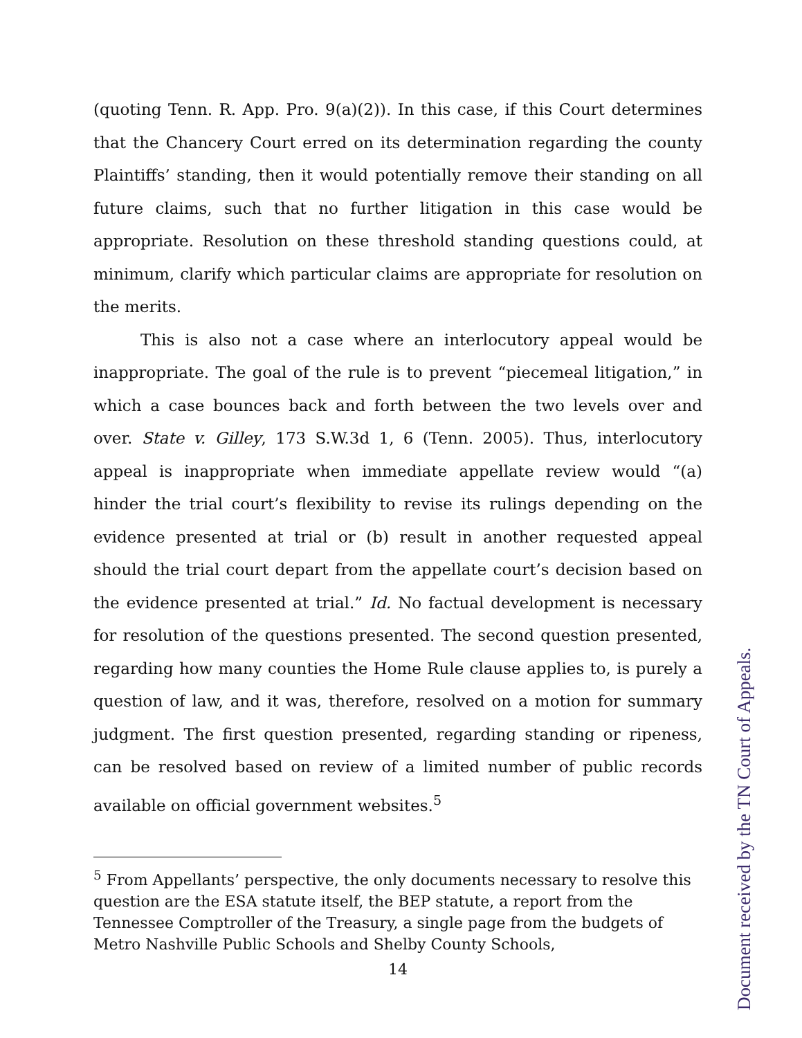(quoting Tenn. R. App. Pro. 9(a)(2)). In this case, if this Court determines that the Chancery Court erred on its determination regarding the county Plaintiffs’ standing, then it would potentially remove their standing on all future claims, such that no further litigation in this case would be appropriate. Resolution on these threshold standing questions could, at minimum, clarify which particular claims are appropriate for resolution on the merits.
This is also not a case where an interlocutory appeal would be inappropriate. The goal of the rule is to prevent “piecemeal litigation,” in which a case bounces back and forth between the two levels over and over. State v. Gilley, 173 S.W.3d 1, 6 (Tenn. 2005). Thus, interlocutory appeal is inappropriate when immediate appellate review would “(a) hinder the trial court’s flexibility to revise its rulings depending on the evidence presented at trial or (b) result in another requested appeal should the trial court depart from the appellate court’s decision based on the evidence presented at trial.” Id. No factual development is necessary for resolution of the questions presented. The second question presented, regarding how many counties the Home Rule clause applies to, is purely a question of law, and it was, therefore, resolved on a motion for summary judgment. The first question presented, regarding standing or ripeness, can be resolved based on review of a limited number of public records available on official government websites.<sup>5</sup>
<sup>5</sup> From Appellants’ perspective, the only documents necessary to resolve this question are the ESA statute itself, the BEP statute, a report from the Tennessee Comptroller of the Treasury, a single page from the budgets of Metro Nashville Public Schools and Shelby County Schools,
14
Document received by the TN Court of Appeals.